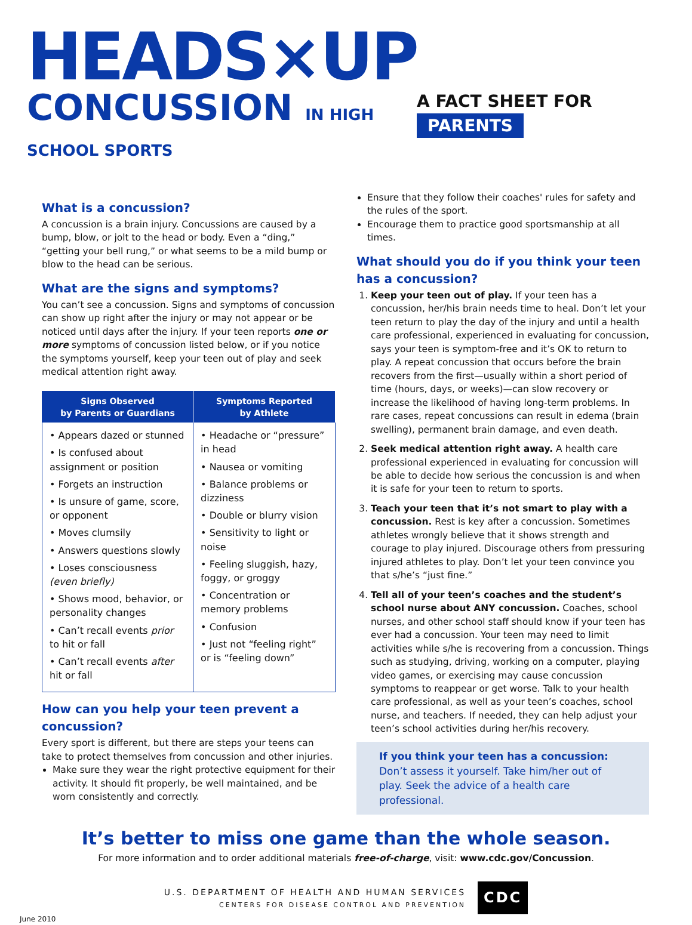HEADS×UP
CONCUSSION IN HIGH SCHOOL SPORTS
A FACT SHEET FOR PARENTS
What is a concussion?
A concussion is a brain injury. Concussions are caused by a bump, blow, or jolt to the head or body. Even a “ding,” “getting your bell rung,” or what seems to be a mild bump or blow to the head can be serious.
What are the signs and symptoms?
You can’t see a concussion. Signs and symptoms of concussion can show up right after the injury or may not appear or be noticed until days after the injury. If your teen reports one or more symptoms of concussion listed below, or if you notice the symptoms yourself, keep your teen out of play and seek medical attention right away.
| Signs Observed by Parents or Guardians | Symptoms Reported by Athlete |
| --- | --- |
| • Appears dazed or stunned • Is confused about assignment or position • Forgets an instruction • Is unsure of game, score, or opponent • Moves clumsily • Answers questions slowly • Loses consciousness (even briefly) • Shows mood, behavior, or personality changes • Can’t recall events prior to hit or fall • Can’t recall events after hit or fall | • Headache or “pressure” in head • Nausea or vomiting • Balance problems or dizziness • Double or blurry vision • Sensitivity to light or noise • Feeling sluggish, hazy, foggy, or groggy • Concentration or memory problems • Confusion • Just not “feeling right” or is “feeling down” |
How can you help your teen prevent a concussion?
Every sport is different, but there are steps your teens can take to protect themselves from concussion and other injuries.
Make sure they wear the right protective equipment for their activity. It should fit properly, be well maintained, and be worn consistently and correctly.
Ensure that they follow their coaches' rules for safety and the rules of the sport.
Encourage them to practice good sportsmanship at all times.
What should you do if you think your teen has a concussion?
1. Keep your teen out of play. If your teen has a concussion, her/his brain needs time to heal. Don’t let your teen return to play the day of the injury and until a health care professional, experienced in evaluating for concussion, says your teen is symptom-free and it’s OK to return to play. A repeat concussion that occurs before the brain recovers from the first—usually within a short period of time (hours, days, or weeks)—can slow recovery or increase the likelihood of having long-term problems. In rare cases, repeat concussions can result in edema (brain swelling), permanent brain damage, and even death.
2. Seek medical attention right away. A health care professional experienced in evaluating for concussion will be able to decide how serious the concussion is and when it is safe for your teen to return to sports.
3. Teach your teen that it’s not smart to play with a concussion. Rest is key after a concussion. Sometimes athletes wrongly believe that it shows strength and courage to play injured. Discourage others from pressuring injured athletes to play. Don’t let your teen convince you that s/he’s “just fine.”
4. Tell all of your teen’s coaches and the student’s school nurse about ANY concussion. Coaches, school nurses, and other school staff should know if your teen has ever had a concussion. Your teen may need to limit activities while s/he is recovering from a concussion. Things such as studying, driving, working on a computer, playing video games, or exercising may cause concussion symptoms to reappear or get worse. Talk to your health care professional, as well as your teen’s coaches, school nurse, and teachers. If needed, they can help adjust your teen’s school activities during her/his recovery.
If you think your teen has a concussion:
Don’t assess it yourself. Take him/her out of play. Seek the advice of a health care professional.
It’s better to miss one game than the whole season.
For more information and to order additional materials free-of-charge, visit: www.cdc.gov/Concussion.
U.S. DEPARTMENT OF HEALTH AND HUMAN SERVICES
CENTERS FOR DISEASE CONTROL AND PREVENTION
CDC
June 2010